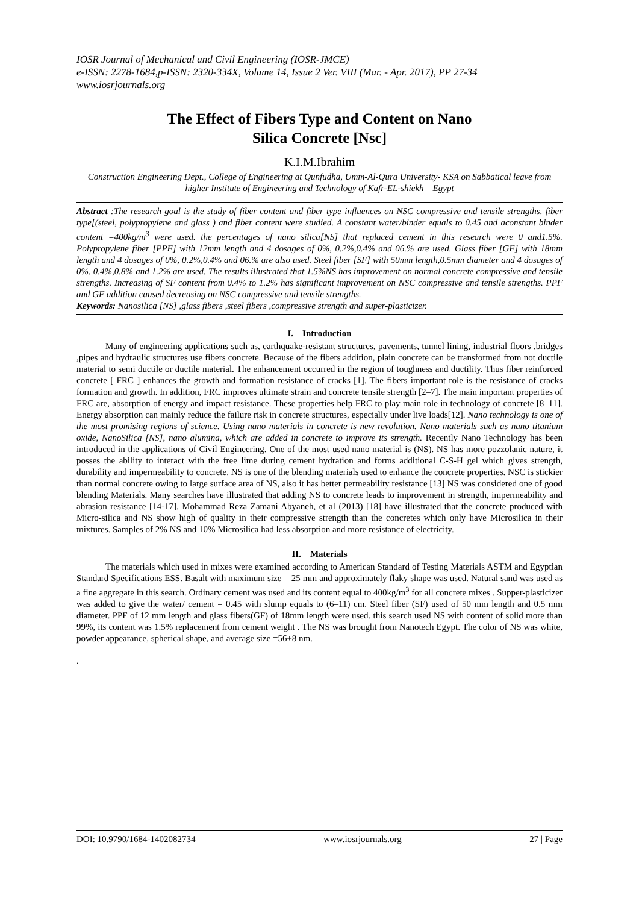IOSR Journal of Mechanical and Civil Engineering (IOSR-JMCE)
e-ISSN: 2278-1684,p-ISSN: 2320-334X, Volume 14, Issue 2 Ver. VIII (Mar. - Apr. 2017), PP 27-34
www.iosrjournals.org
The Effect of Fibers Type and Content on Nano
Silica Concrete [Nsc]
K.I.M.Ibrahim
Construction Engineering Dept., College of Engineering at Qunfudha, Umm-Al-Qura University- KSA on Sabbatical leave from higher Institute of Engineering and Technology of Kafr-EL-shiekh – Egypt
Abstract :The research goal is the study of fiber content and fiber type influences on NSC compressive and tensile strengths. fiber type[(steel, polypropylene and glass ) and fiber content were studied. A constant water/binder equals to 0.45 and aconstant binder content =400kg/m<sup>3</sup> were used. the percentages of nano silica[NS] that replaced cement in this research were 0 and1.5%. Polypropylene fiber [PPF] with 12mm length and 4 dosages of 0%, 0.2%,0.4% and 06.% are used. Glass fiber [GF] with 18mm length and 4 dosages of 0%, 0.2%,0.4% and 06.% are also used. Steel fiber [SF] with 50mm length,0.5mm diameter and 4 dosages of 0%, 0.4%,0.8% and 1.2% are used. The results illustrated that 1.5%NS has improvement on normal concrete compressive and tensile strengths. Increasing of SF content from 0.4% to 1.2% has significant improvement on NSC compressive and tensile strengths. PPF and GF addition caused decreasing on NSC compressive and tensile strengths.
Keywords: Nanosilica [NS] ,glass fibers ,steel fibers ,compressive strength and super-plasticizer.
I. Introduction
Many of engineering applications such as, earthquake-resistant structures, pavements, tunnel lining, industrial floors ,bridges ,pipes and hydraulic structures use fibers concrete. Because of the fibers addition, plain concrete can be transformed from not ductile material to semi ductile or ductile material. The enhancement occurred in the region of toughness and ductility. Thus fiber reinforced concrete [ FRC ] enhances the growth and formation resistance of cracks [1]. The fibers important role is the resistance of cracks formation and growth. In addition, FRC improves ultimate strain and concrete tensile strength [2–7]. The main important properties of FRC are, absorption of energy and impact resistance. These properties help FRC to play main role in technology of concrete [8–11]. Energy absorption can mainly reduce the failure risk in concrete structures, especially under live loads[12]. Nano technology is one of the most promising regions of science. Using nano materials in concrete is new revolution. Nano materials such as nano titanium oxide, NanoSilica [NS], nano alumina, which are added in concrete to improve its strength. Recently Nano Technology has been introduced in the applications of Civil Engineering. One of the most used nano material is (NS). NS has more pozzolanic nature, it posses the ability to interact with the free lime during cement hydration and forms additional C-S-H gel which gives strength, durability and impermeability to concrete. NS is one of the blending materials used to enhance the concrete properties. NSC is stickier than normal concrete owing to large surface area of NS, also it has better permeability resistance [13] NS was considered one of good blending Materials. Many searches have illustrated that adding NS to concrete leads to improvement in strength, impermeability and abrasion resistance [14-17]. Mohammad Reza Zamani Abyaneh, et al (2013) [18] have illustrated that the concrete produced with Micro-silica and NS show high of quality in their compressive strength than the concretes which only have Microsilica in their mixtures. Samples of 2% NS and 10% Microsilica had less absorption and more resistance of electricity.
II. Materials
The materials which used in mixes were examined according to American Standard of Testing Materials ASTM and Egyptian Standard Specifications ESS. Basalt with maximum size = 25 mm and approximately flaky shape was used. Natural sand was used as a fine aggregate in this search. Ordinary cement was used and its content equal to 400kg/m<sup>3</sup> for all concrete mixes . Supper-plasticizer was added to give the water/ cement = 0.45 with slump equals to (6–11) cm. Steel fiber (SF) used of 50 mm length and 0.5 mm diameter. PPF of 12 mm length and glass fibers(GF) of 18mm length were used. this search used NS with content of solid more than 99%, its content was 1.5% replacement from cement weight . The NS was brought from Nanotech Egypt. The color of NS was white, powder appearance, spherical shape, and average size =56±8 nm.
.
DOI: 10.9790/1684-1402082734 www.iosrjournals.org 27 | Page